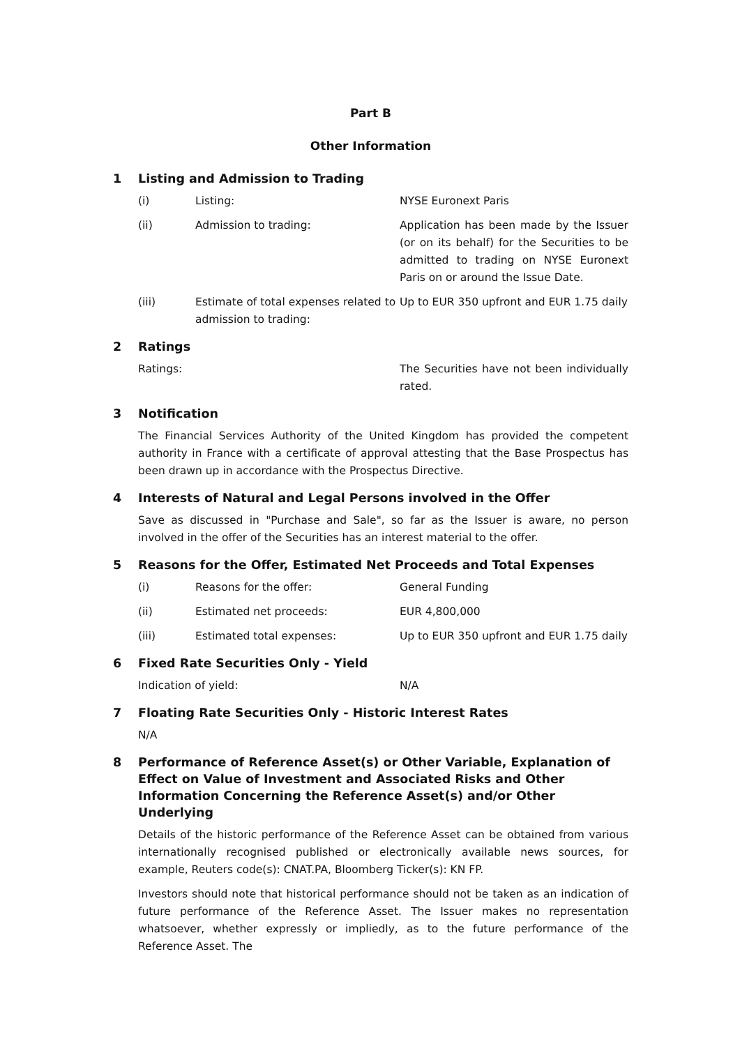Part B
Other Information
1 Listing and Admission to Trading
(i) Listing: NYSE Euronext Paris
(ii) Admission to trading: Application has been made by the Issuer (or on its behalf) for the Securities to be admitted to trading on NYSE Euronext Paris on or around the Issue Date.
(iii) Estimate of total expenses related to admission to trading:
Up to EUR 350 upfront and EUR 1.75 daily
2 Ratings
Ratings: The Securities have not been individually rated.
3 Notification
The Financial Services Authority of the United Kingdom has provided the competent authority in France with a certificate of approval attesting that the Base Prospectus has been drawn up in accordance with the Prospectus Directive.
4 Interests of Natural and Legal Persons involved in the Offer
Save as discussed in "Purchase and Sale", so far as the Issuer is aware, no person involved in the offer of the Securities has an interest material to the offer.
5 Reasons for the Offer, Estimated Net Proceeds and Total Expenses
(i) Reasons for the offer: General Funding
(ii) Estimated net proceeds: EUR 4,800,000
(iii) Estimated total expenses: Up to EUR 350 upfront and EUR 1.75 daily
6 Fixed Rate Securities Only - Yield
Indication of yield: N/A
7 Floating Rate Securities Only - Historic Interest Rates
N/A
8 Performance of Reference Asset(s) or Other Variable, Explanation of Effect on Value of Investment and Associated Risks and Other Information Concerning the Reference Asset(s) and/or Other Underlying
Details of the historic performance of the Reference Asset can be obtained from various internationally recognised published or electronically available news sources, for example, Reuters code(s): CNAT.PA, Bloomberg Ticker(s): KN FP.
Investors should note that historical performance should not be taken as an indication of future performance of the Reference Asset. The Issuer makes no representation whatsoever, whether expressly or impliedly, as to the future performance of the Reference Asset. The